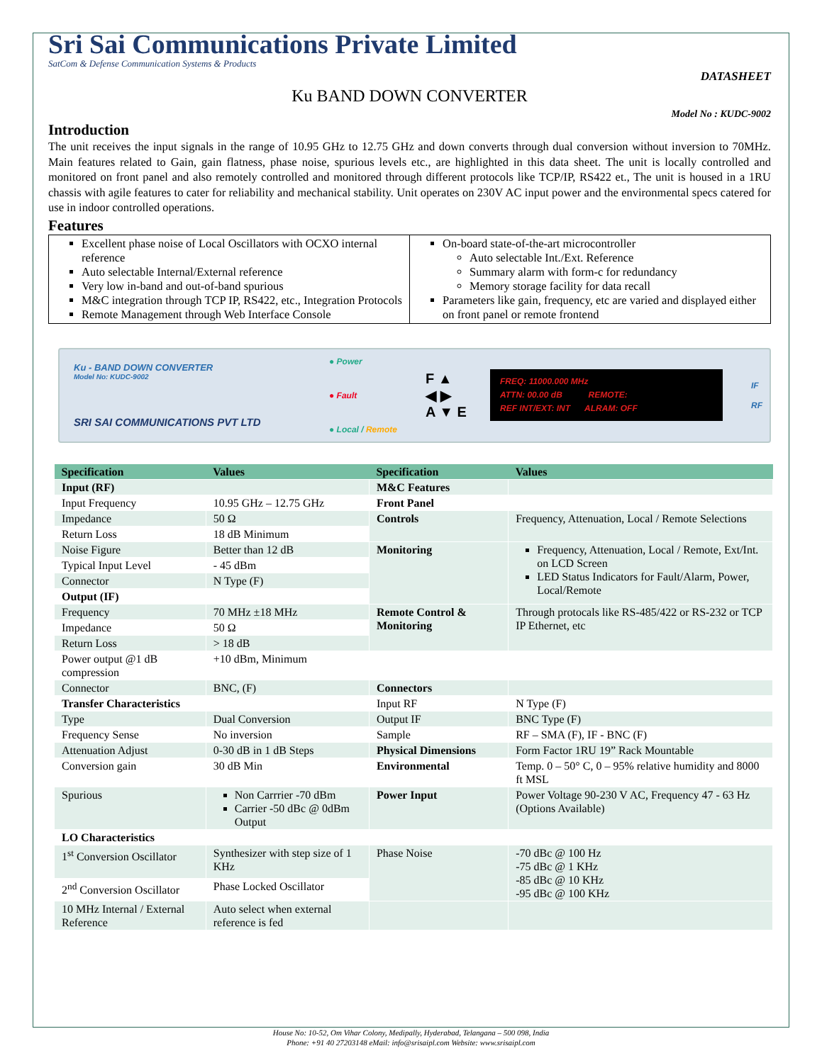Sri Sai Communications Private Limited
SatCom & Defense Communication Systems & Products
DATASHEET
Ku BAND DOWN CONVERTER
Model No : KUDC-9002
Introduction
The unit receives the input signals in the range of 10.95 GHz to 12.75 GHz and down converts through dual conversion without inversion to 70MHz. Main features related to Gain, gain flatness, phase noise, spurious levels etc., are highlighted in this data sheet. The unit is locally controlled and monitored on front panel and also remotely controlled and monitored through different protocols like TCP/IP, RS422 et., The unit is housed in a 1RU chassis with agile features to cater for reliability and mechanical stability. Unit operates on 230V AC input power and the environmental specs catered for use in indoor controlled operations.
Features
| Excellent phase noise of Local Oscillators with OCXO internal reference Auto selectable Internal/External reference Very low in-band and out-of-band spurious M&C integration through TCP IP, RS422, etc., Integration Protocols Remote Management through Web Interface Console | On-board state-of-the-art microcontroller Auto selectable Int./Ext. Reference Summary alarm with form-c for redundancy Memory storage facility for data recall Parameters like gain, frequency, etc are varied and displayed either on front panel or remote frontend |
Ku - BAND DOWN CONVERTER
Model No: KUDC-9002
SRI SAI COMMUNICATIONS PVT LTD
● Power
● Fault
● Local / Remote
F ▲
◀ ▶
A ▼ E
FREQ: 11000.000 MHz
ATTN: 00.00 dB REMOTE:
REF INT/EXT: INT ALRAM: OFF
IF
RF
| Specification | Values | Specification | Values |
| --- | --- | --- | --- |
| Input (RF) | | M&C Features | |
| Input Frequency | 10.95 GHz – 12.75 GHz | Front Panel | |
| Impedance | 50 Ω | Controls | Frequency, Attenuation, Local / Remote Selections |
| Return Loss | 18 dB Minimum | | |
| Noise Figure | Better than 12 dB | Monitoring | Frequency, Attenuation, Local / Remote, Ext/Int. on LCD Screen LED Status Indicators for Fault/Alarm, Power, Local/Remote |
| Typical Input Level | - 45 dBm | | |
| Connector | N Type (F) | | |
| Output (IF) | | | |
| Frequency | 70 MHz ±18 MHz | Remote Control & Monitoring | Through protocals like RS-485/422 or RS-232 or TCP IP Ethernet, etc |
| Impedance | 50 Ω | | |
| Return Loss | > 18 dB | | |
| Power output @1 dB compression | +10 dBm, Minimum | | |
| Connector | BNC, (F) | Connectors | |
| Transfer Characteristics | | Input RF | N Type (F) |
| Type | Dual Conversion | Output IF | BNC Type (F) |
| Frequency Sense | No inversion | Sample | RF – SMA (F), IF - BNC (F) |
| Attenuation Adjust | 0-30 dB in 1 dB Steps | Physical Dimensions | Form Factor 1RU 19” Rack Mountable |
| Conversion gain | 30 dB Min | Environmental | Temp. 0 – 50° C, 0 – 95% relative humidity and 8000 ft MSL |
| Spurious | Non Carrrier -70 dBm Carrier -50 dBc @ 0dBm Output | Power Input | Power Voltage 90-230 V AC, Frequency 47 - 63 Hz (Options Available) |
| LO Characteristics | | | |
| 1<sup>st</sup> Conversion Oscillator | Synthesizer with step size of 1 KHz | Phase Noise | -70 dBc @ 100 Hz -75 dBc @ 1 KHz -85 dBc @ 10 KHz -95 dBc @ 100 KHz |
| 2<sup>nd</sup> Conversion Oscillator | Phase Locked Oscillator | | |
| 10 MHz Internal / External Reference | Auto select when external reference is fed | | |
House No: 10-52, Om Vihar Colony, Medipally, Hyderabad, Telangana – 500 098, India
Phone: +91 40 27203148 eMail: info@srisaipl.com Website: www.srisaipl.com